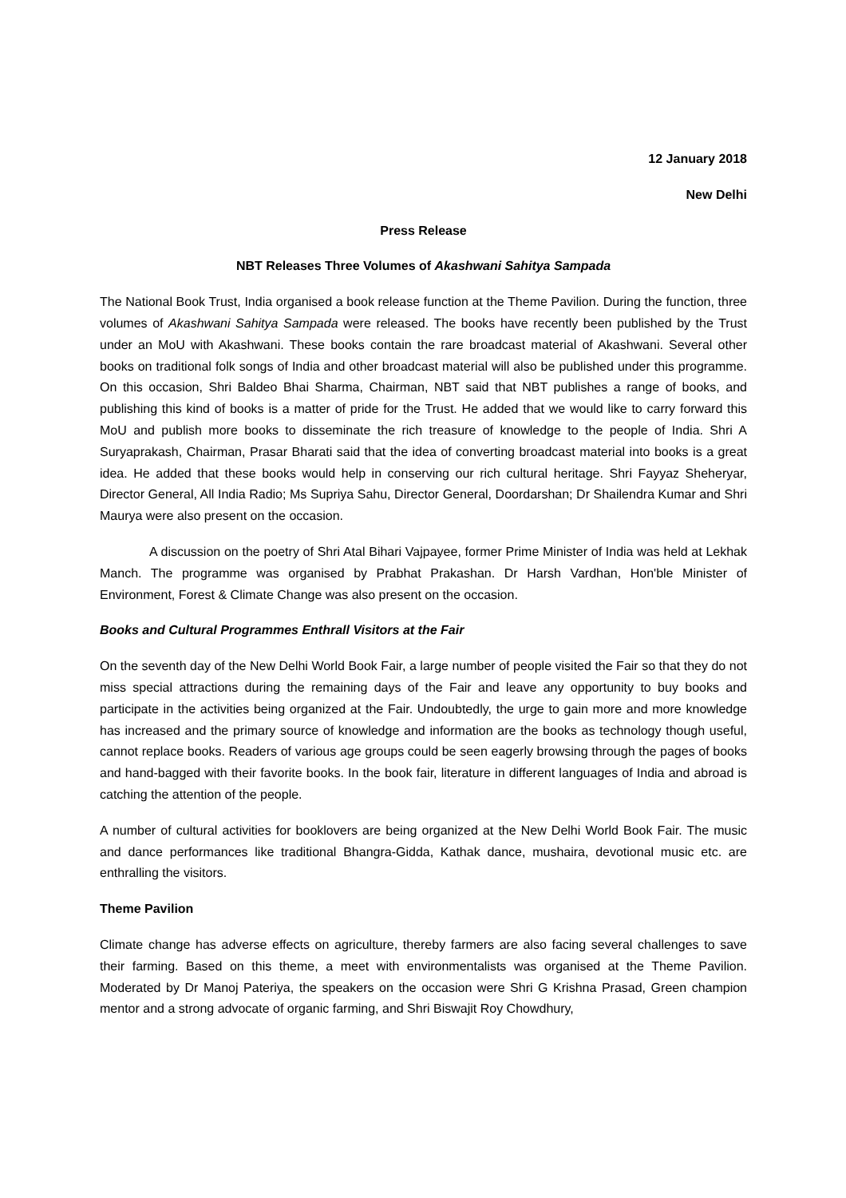12 January 2018
New Delhi
Press Release
NBT Releases Three Volumes of Akashwani Sahitya Sampada
The National Book Trust, India organised a book release function at the Theme Pavilion. During the function, three volumes of Akashwani Sahitya Sampada were released. The books have recently been published by the Trust under an MoU with Akashwani. These books contain the rare broadcast material of Akashwani. Several other books on traditional folk songs of India and other broadcast material will also be published under this programme. On this occasion, Shri Baldeo Bhai Sharma, Chairman, NBT said that NBT publishes a range of books, and publishing this kind of books is a matter of pride for the Trust. He added that we would like to carry forward this MoU and publish more books to disseminate the rich treasure of knowledge to the people of India. Shri A Suryaprakash, Chairman, Prasar Bharati said that the idea of converting broadcast material into books is a great idea. He added that these books would help in conserving our rich cultural heritage. Shri Fayyaz Sheheryar, Director General, All India Radio; Ms Supriya Sahu, Director General, Doordarshan; Dr Shailendra Kumar and Shri Maurya were also present on the occasion.
A discussion on the poetry of Shri Atal Bihari Vajpayee, former Prime Minister of India was held at Lekhak Manch. The programme was organised by Prabhat Prakashan. Dr Harsh Vardhan, Hon'ble Minister of Environment, Forest & Climate Change was also present on the occasion.
Books and Cultural Programmes Enthrall Visitors at the Fair
On the seventh day of the New Delhi World Book Fair, a large number of people visited the Fair so that they do not miss special attractions during the remaining days of the Fair and leave any opportunity to buy books and participate in the activities being organized at the Fair. Undoubtedly, the urge to gain more and more knowledge has increased and the primary source of knowledge and information are the books as technology though useful, cannot replace books. Readers of various age groups could be seen eagerly browsing through the pages of books and hand-bagged with their favorite books. In the book fair, literature in different languages of India and abroad is catching the attention of the people.
A number of cultural activities for booklovers are being organized at the New Delhi World Book Fair. The music and dance performances like traditional Bhangra-Gidda, Kathak dance, mushaira, devotional music etc. are enthralling the visitors.
Theme Pavilion
Climate change has adverse effects on agriculture, thereby farmers are also facing several challenges to save their farming. Based on this theme, a meet with environmentalists was organised at the Theme Pavilion. Moderated by Dr Manoj Pateriya, the speakers on the occasion were Shri G Krishna Prasad, Green champion mentor and a strong advocate of organic farming, and Shri Biswajit Roy Chowdhury,